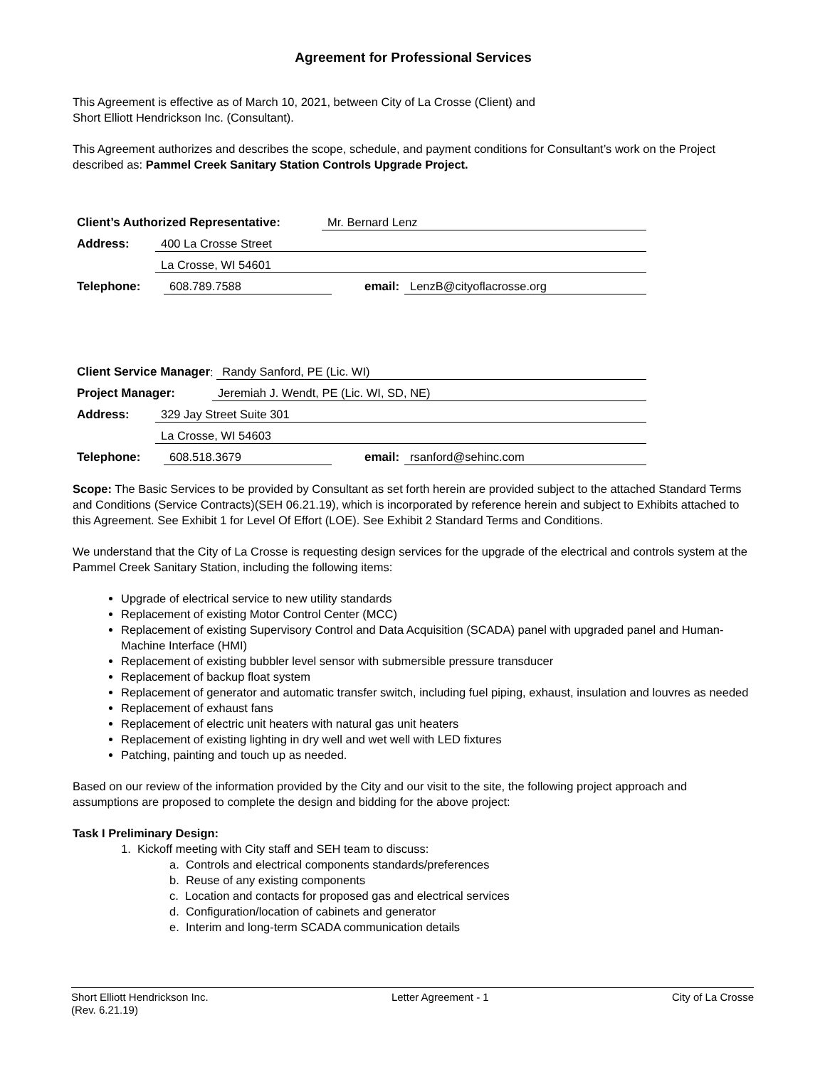Agreement for Professional Services
This Agreement is effective as of March 10, 2021, between City of La Crosse (Client) and
Short Elliott Hendrickson Inc. (Consultant).
This Agreement authorizes and describes the scope, schedule, and payment conditions for Consultant’s work on the Project described as: Pammel Creek Sanitary Station Controls Upgrade Project.
Client’s Authorized Representative: Mr. Bernard Lenz
Address: 400 La Crosse Street
La Crosse, WI 54601
Telephone: 608.789.7588 email: LenzB@cityoflacrosse.org
Client Service Manager: Randy Sanford, PE (Lic. WI)
Project Manager: Jeremiah J. Wendt, PE (Lic. WI, SD, NE)
Address: 329 Jay Street Suite 301
La Crosse, WI 54603
Telephone: 608.518.3679 email: rsanford@sehinc.com
Scope: The Basic Services to be provided by Consultant as set forth herein are provided subject to the attached Standard Terms and Conditions (Service Contracts)(SEH 06.21.19), which is incorporated by reference herein and subject to Exhibits attached to this Agreement. See Exhibit 1 for Level Of Effort (LOE). See Exhibit 2 Standard Terms and Conditions.
We understand that the City of La Crosse is requesting design services for the upgrade of the electrical and controls system at the Pammel Creek Sanitary Station, including the following items:
Upgrade of electrical service to new utility standards
Replacement of existing Motor Control Center (MCC)
Replacement of existing Supervisory Control and Data Acquisition (SCADA) panel with upgraded panel and Human-Machine Interface (HMI)
Replacement of existing bubbler level sensor with submersible pressure transducer
Replacement of backup float system
Replacement of generator and automatic transfer switch, including fuel piping, exhaust, insulation and louvres as needed
Replacement of exhaust fans
Replacement of electric unit heaters with natural gas unit heaters
Replacement of existing lighting in dry well and wet well with LED fixtures
Patching, painting and touch up as needed.
Based on our review of the information provided by the City and our visit to the site, the following project approach and assumptions are proposed to complete the design and bidding for the above project:
Task I Preliminary Design:
1. Kickoff meeting with City staff and SEH team to discuss:
a. Controls and electrical components standards/preferences
b. Reuse of any existing components
c. Location and contacts for proposed gas and electrical services
d. Configuration/location of cabinets and generator
e. Interim and long-term SCADA communication details
Short Elliott Hendrickson Inc. Letter Agreement - 1 City of La Crosse
(Rev. 6.21.19)